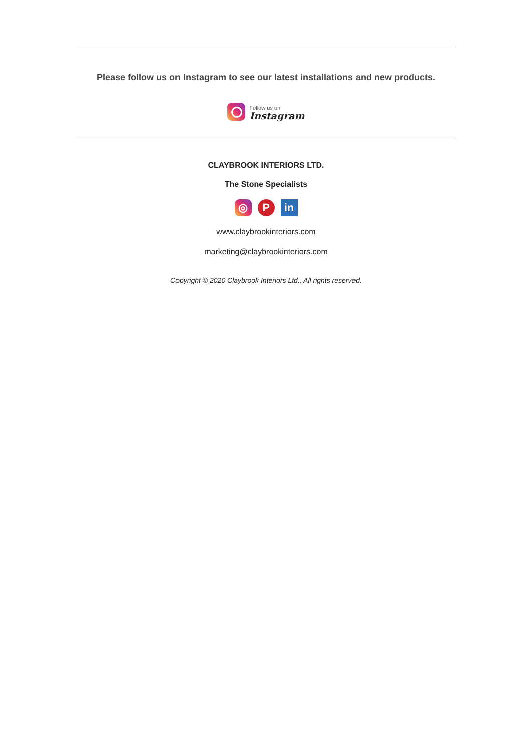Please follow us on Instagram to see our latest installations and new products.
Follow us on
Instagram
CLAYBROOK INTERIORS LTD.
The Stone Specialists
◎ P in
www.claybrookinteriors.com
marketing@claybrookinteriors.com
Copyright © 2020 Claybrook Interiors Ltd., All rights reserved.